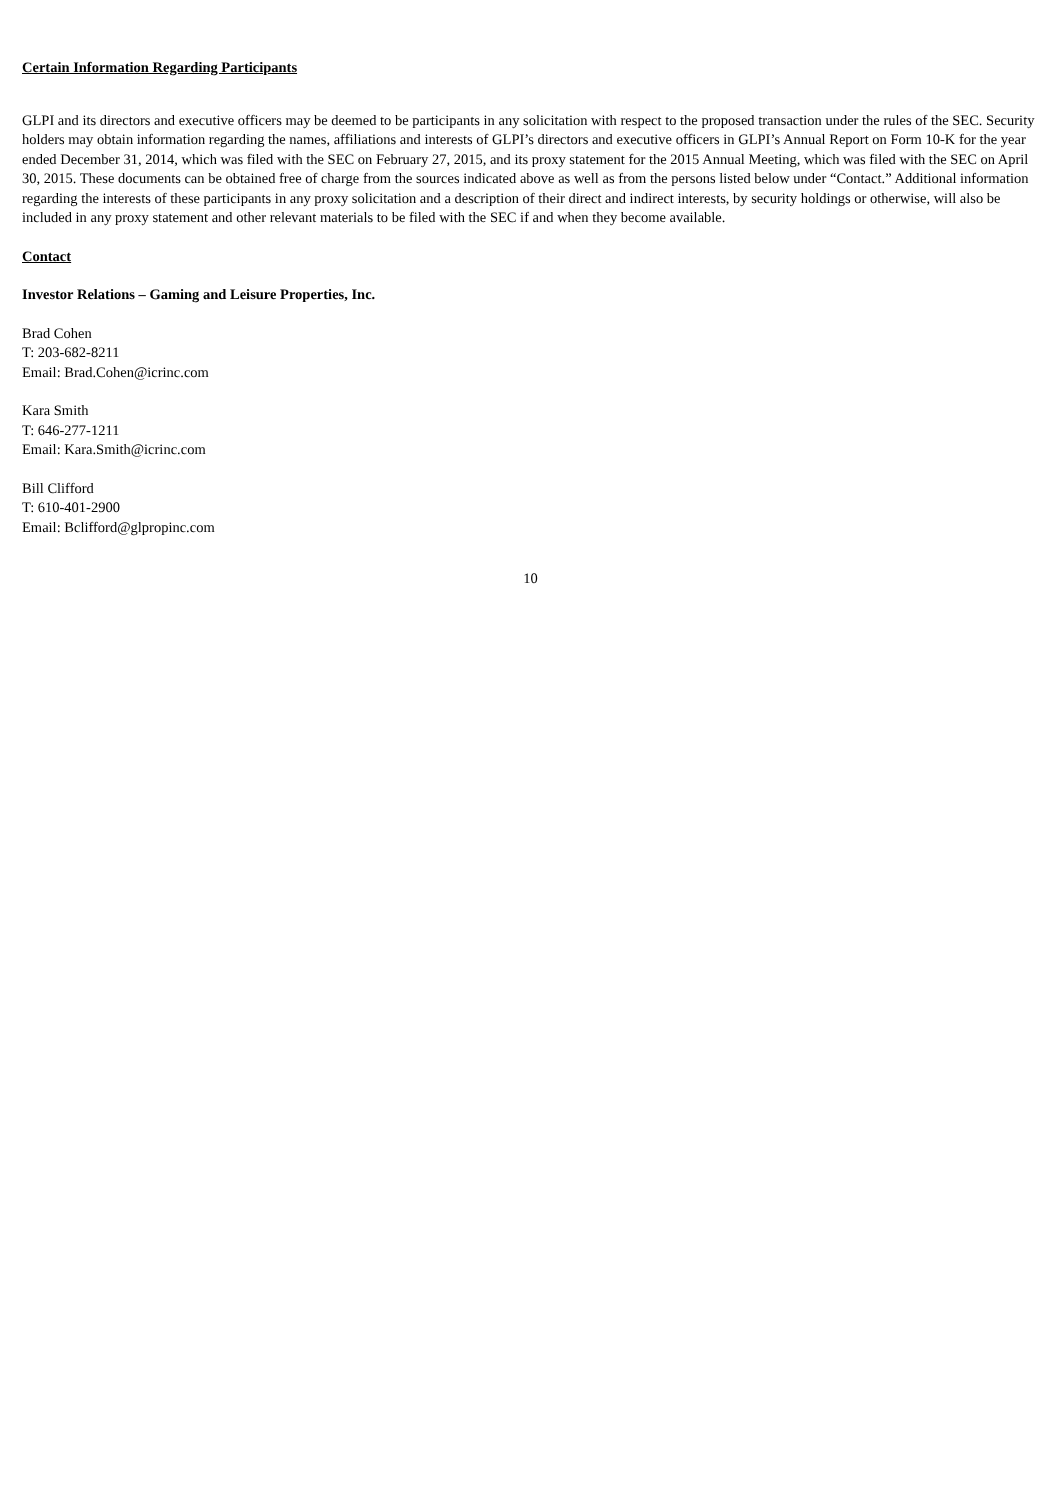Certain Information Regarding Participants
GLPI and its directors and executive officers may be deemed to be participants in any solicitation with respect to the proposed transaction under the rules of the SEC. Security holders may obtain information regarding the names, affiliations and interests of GLPI’s directors and executive officers in GLPI’s Annual Report on Form 10-K for the year ended December 31, 2014, which was filed with the SEC on February 27, 2015, and its proxy statement for the 2015 Annual Meeting, which was filed with the SEC on April 30, 2015. These documents can be obtained free of charge from the sources indicated above as well as from the persons listed below under “Contact.” Additional information regarding the interests of these participants in any proxy solicitation and a description of their direct and indirect interests, by security holdings or otherwise, will also be included in any proxy statement and other relevant materials to be filed with the SEC if and when they become available.
Contact
Investor Relations – Gaming and Leisure Properties, Inc.
Brad Cohen
T: 203-682-8211
Email: Brad.Cohen@icrinc.com
Kara Smith
T: 646-277-1211
Email: Kara.Smith@icrinc.com
Bill Clifford
T: 610-401-2900
Email: Bclifford@glpropinc.com
10